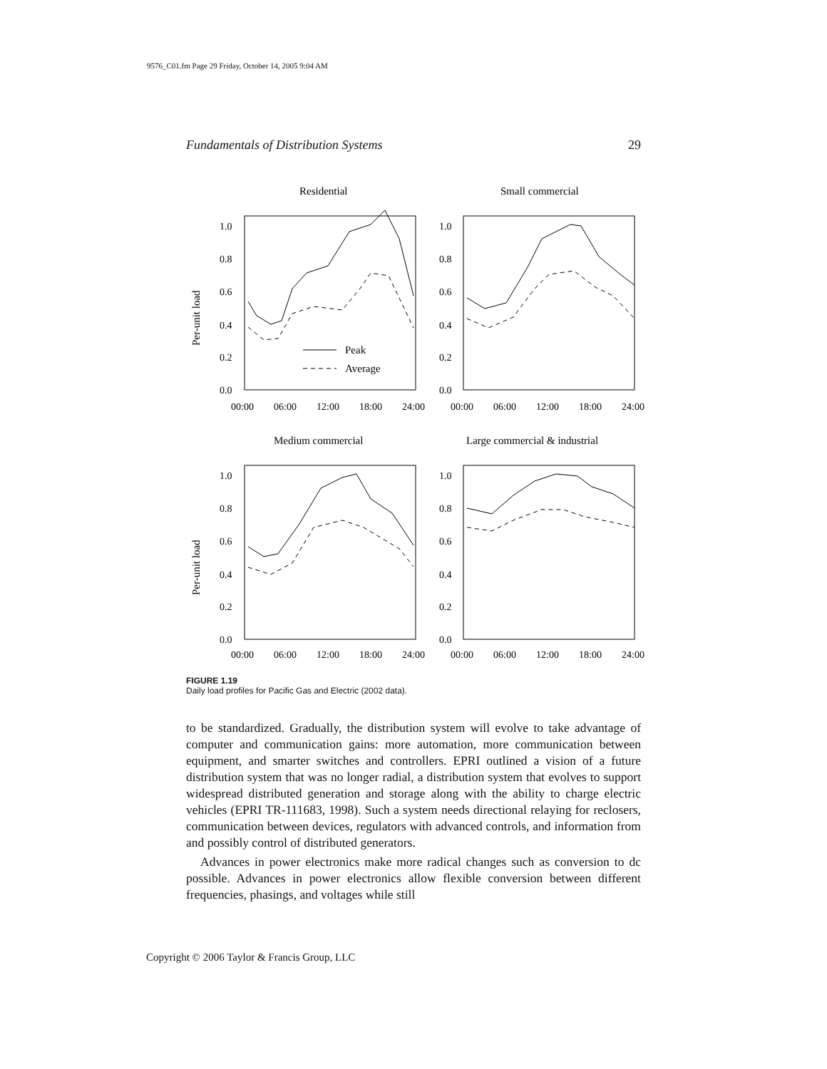9576_C01.fm Page 29 Friday, October 14, 2005 9:04 AM
Fundamentals of Distribution Systems 29
Residential
Small commercial
Medium commercial
Large commercial & industrial
Peak
Average
Per-unit load
Per-unit load
1.0
0.8
0.6
0.4
0.2
0.0
1.0
0.8
0.6
0.4
0.2
0.0
1.0
0.8
0.6
0.4
0.2
0.0
1.0
0.8
0.6
0.4
0.2
0.0
00:00
06:00
12:00
18:00
24:00
00:00
06:00
12:00
18:00
24:00
00:00
06:00
12:00
18:00
24:00
00:00
06:00
12:00
18:00
24:00
FIGURE 1.19
Daily load profiles for Pacific Gas and Electric (2002 data).
to be standardized. Gradually, the distribution system will evolve to take advantage of computer and communication gains: more automation, more communication between equipment, and smarter switches and controllers. EPRI outlined a vision of a future distribution system that was no longer radial, a distribution system that evolves to support widespread distributed generation and storage along with the ability to charge electric vehicles (EPRI TR-111683, 1998). Such a system needs directional relaying for reclosers, communication between devices, regulators with advanced controls, and information from and possibly control of distributed generators.
Advances in power electronics make more radical changes such as conversion to dc possible. Advances in power electronics allow flexible conversion between different frequencies, phasings, and voltages while still
Copyright © 2006 Taylor & Francis Group, LLC